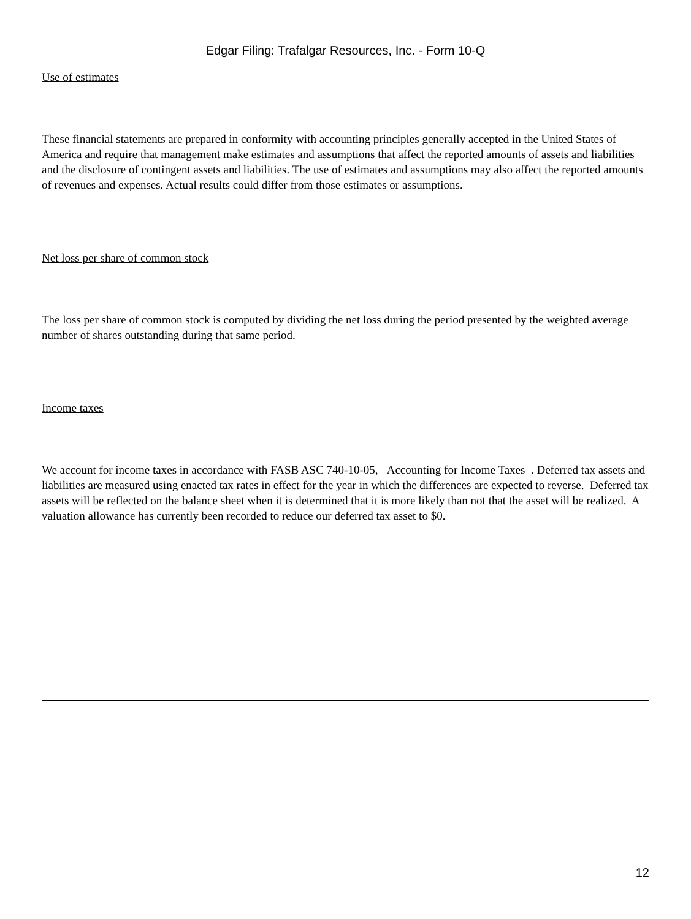Edgar Filing: Trafalgar Resources, Inc. - Form 10-Q
Use of estimates
These financial statements are prepared in conformity with accounting principles generally accepted in the United States of America and require that management make estimates and assumptions that affect the reported amounts of assets and liabilities and the disclosure of contingent assets and liabilities. The use of estimates and assumptions may also affect the reported amounts of revenues and expenses. Actual results could differ from those estimates or assumptions.
Net loss per share of common stock
The loss per share of common stock is computed by dividing the net loss during the period presented by the weighted average number of shares outstanding during that same period.
Income taxes
We account for income taxes in accordance with FASB ASC 740-10-05, Accounting for Income Taxes . Deferred tax assets and liabilities are measured using enacted tax rates in effect for the year in which the differences are expected to reverse. Deferred tax assets will be reflected on the balance sheet when it is determined that it is more likely than not that the asset will be realized. A valuation allowance has currently been recorded to reduce our deferred tax asset to $0.
12